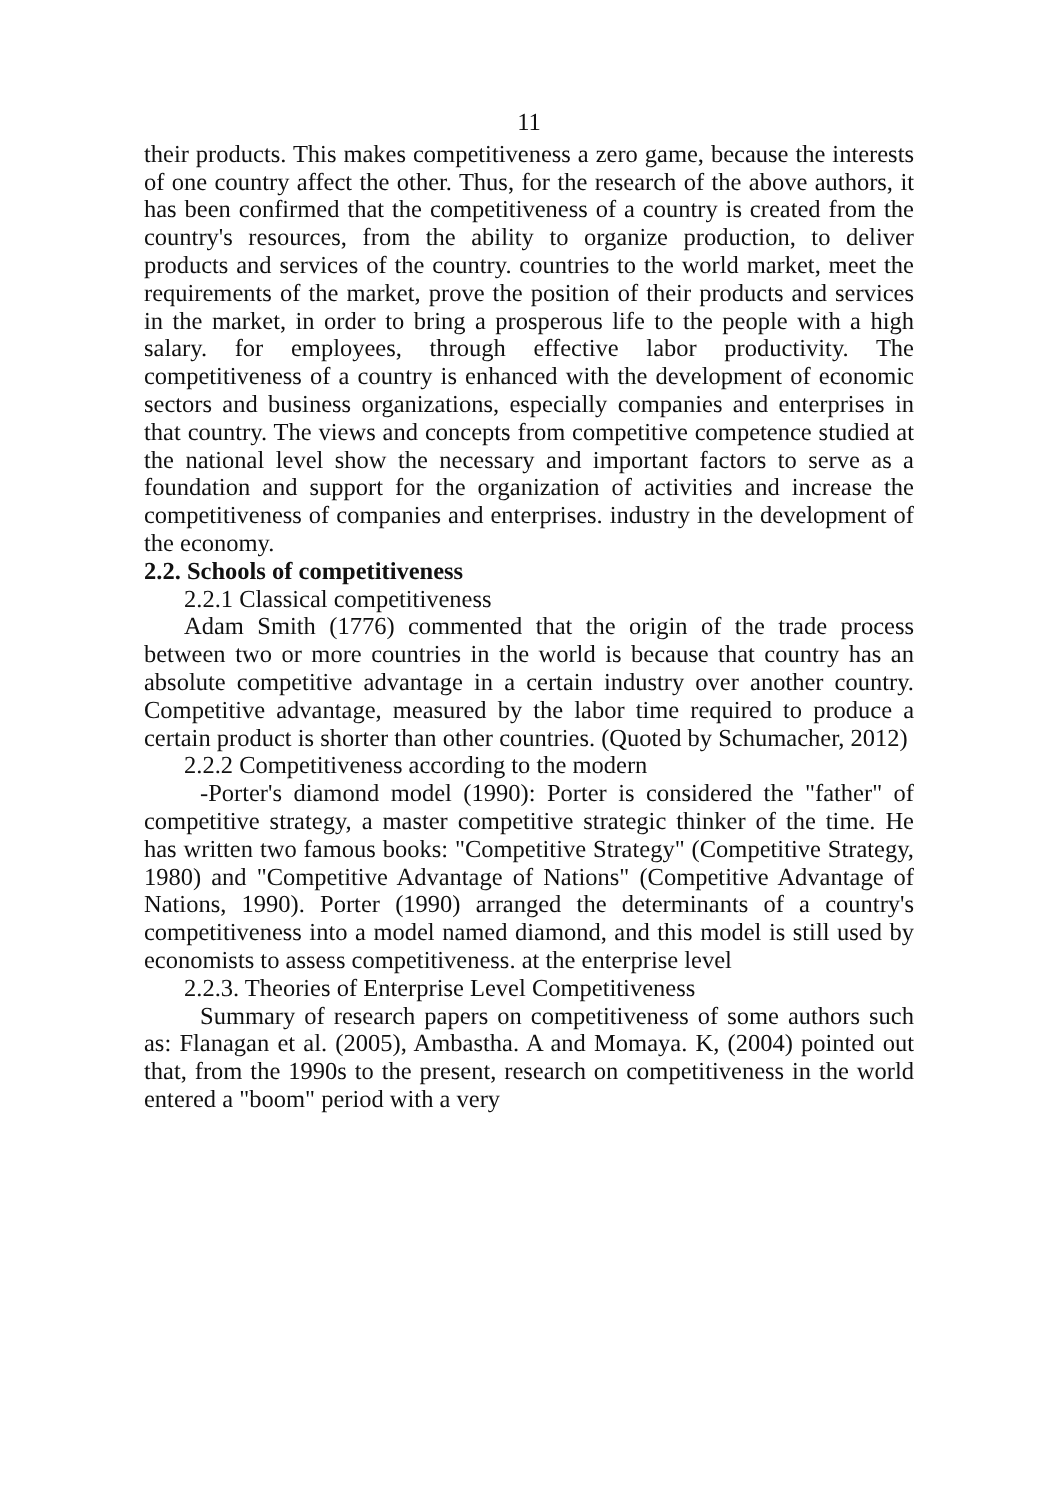11
their products. This makes competitiveness a zero game, because the interests of one country affect the other. Thus, for the research of the above authors, it has been confirmed that the competitiveness of a country is created from the country's resources, from the ability to organize production, to deliver products and services of the country. countries to the world market, meet the requirements of the market, prove the position of their products and services in the market, in order to bring a prosperous life to the people with a high salary. for employees, through effective labor productivity. The competitiveness of a country is enhanced with the development of economic sectors and business organizations, especially companies and enterprises in that country. The views and concepts from competitive competence studied at the national level show the necessary and important factors to serve as a foundation and support for the organization of activities and increase the competitiveness of companies and enterprises. industry in the development of the economy.
2.2. Schools of competitiveness
2.2.1 Classical competitiveness
Adam Smith (1776) commented that the origin of the trade process between two or more countries in the world is because that country has an absolute competitive advantage in a certain industry over another country. Competitive advantage, measured by the labor time required to produce a certain product is shorter than other countries. (Quoted by Schumacher, 2012)
2.2.2 Competitiveness according to the modern
-Porter's diamond model (1990): Porter is considered the "father" of competitive strategy, a master competitive strategic thinker of the time. He has written two famous books: "Competitive Strategy" (Competitive Strategy, 1980) and "Competitive Advantage of Nations" (Competitive Advantage of Nations, 1990). Porter (1990) arranged the determinants of a country's competitiveness into a model named diamond, and this model is still used by economists to assess competitiveness. at the enterprise level
2.2.3. Theories of Enterprise Level Competitiveness
Summary of research papers on competitiveness of some authors such as: Flanagan et al. (2005), Ambastha. A and Momaya. K, (2004) pointed out that, from the 1990s to the present, research on competitiveness in the world entered a "boom" period with a very